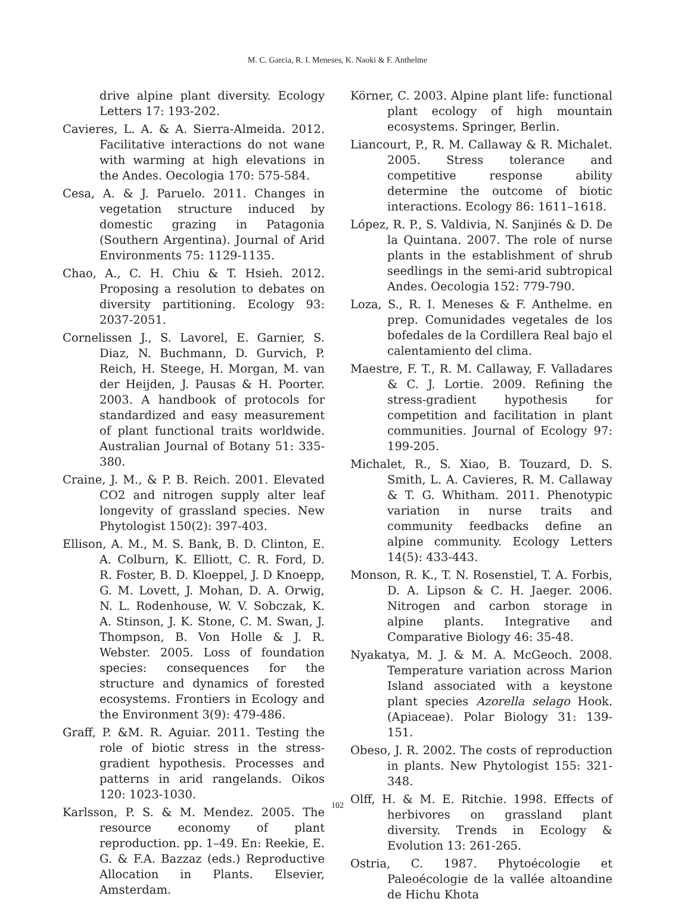M. C. Garcia, R. I. Meneses, K. Naoki & F. Anthelme
drive alpine plant diversity. Ecology Letters 17: 193-202.
Cavieres, L. A. & A. Sierra-Almeida. 2012. Facilitative interactions do not wane with warming at high elevations in the Andes. Oecologia 170: 575-584.
Cesa, A. & J. Paruelo. 2011. Changes in vegetation structure induced by domestic grazing in Patagonia (Southern Argentina). Journal of Arid Environments 75: 1129-1135.
Chao, A., C. H. Chiu & T. Hsieh. 2012. Proposing a resolution to debates on diversity partitioning. Ecology 93: 2037-2051.
Cornelissen J., S. Lavorel, E. Garnier, S. Diaz, N. Buchmann, D. Gurvich, P. Reich, H. Steege, H. Morgan, M. van der Heijden, J. Pausas & H. Poorter. 2003. A handbook of protocols for standardized and easy measurement of plant functional traits worldwide. Australian Journal of Botany 51: 335-380.
Craine, J. M., & P. B. Reich. 2001. Elevated CO2 and nitrogen supply alter leaf longevity of grassland species. New Phytologist 150(2): 397-403.
Ellison, A. M., M. S. Bank, B. D. Clinton, E. A. Colburn, K. Elliott, C. R. Ford, D. R. Foster, B. D. Kloeppel, J. D Knoepp, G. M. Lovett, J. Mohan, D. A. Orwig, N. L. Rodenhouse, W. V. Sobczak, K. A. Stinson, J. K. Stone, C. M. Swan, J. Thompson, B. Von Holle & J. R. Webster. 2005. Loss of foundation species: consequences for the structure and dynamics of forested ecosystems. Frontiers in Ecology and the Environment 3(9): 479-486.
Graff, P. &M. R. Aguiar. 2011. Testing the role of biotic stress in the stress-gradient hypothesis. Processes and patterns in arid rangelands. Oikos 120: 1023-1030.
Karlsson, P. S. & M. Mendez. 2005. The resource economy of plant reproduction. pp. 1–49. En: Reekie, E. G. & F.A. Bazzaz (eds.) Reproductive Allocation in Plants. Elsevier, Amsterdam.
Körner, C. 2003. Alpine plant life: functional plant ecology of high mountain ecosystems. Springer, Berlin.
Liancourt, P., R. M. Callaway & R. Michalet. 2005. Stress tolerance and competitive response ability determine the outcome of biotic interactions. Ecology 86: 1611–1618.
López, R. P., S. Valdivia, N. Sanjinés & D. De la Quintana. 2007. The role of nurse plants in the establishment of shrub seedlings in the semi-arid subtropical Andes. Oecologia 152: 779-790.
Loza, S., R. I. Meneses & F. Anthelme. en prep. Comunidades vegetales de los bofedales de la Cordillera Real bajo el calentamiento del clima.
Maestre, F. T., R. M. Callaway, F. Valladares & C. J. Lortie. 2009. Refining the stress-gradient hypothesis for competition and facilitation in plant communities. Journal of Ecology 97: 199-205.
Michalet, R., S. Xiao, B. Touzard, D. S. Smith, L. A. Cavieres, R. M. Callaway & T. G. Whitham. 2011. Phenotypic variation in nurse traits and community feedbacks define an alpine community. Ecology Letters 14(5): 433-443.
Monson, R. K., T. N. Rosenstiel, T. A. Forbis, D. A. Lipson & C. H. Jaeger. 2006. Nitrogen and carbon storage in alpine plants. Integrative and Comparative Biology 46: 35-48.
Nyakatya, M. J. & M. A. McGeoch. 2008. Temperature variation across Marion Island associated with a keystone plant species Azorella selago Hook. (Apiaceae). Polar Biology 31: 139-151.
Obeso, J. R. 2002. The costs of reproduction in plants. New Phytologist 155: 321-348.
Olff, H. & M. E. Ritchie. 1998. Effects of herbivores on grassland plant diversity. Trends in Ecology & Evolution 13: 261-265.
Ostria, C. 1987. Phytoécologie et Paleoécologie de la vallée altoandine de Hichu Khota
102